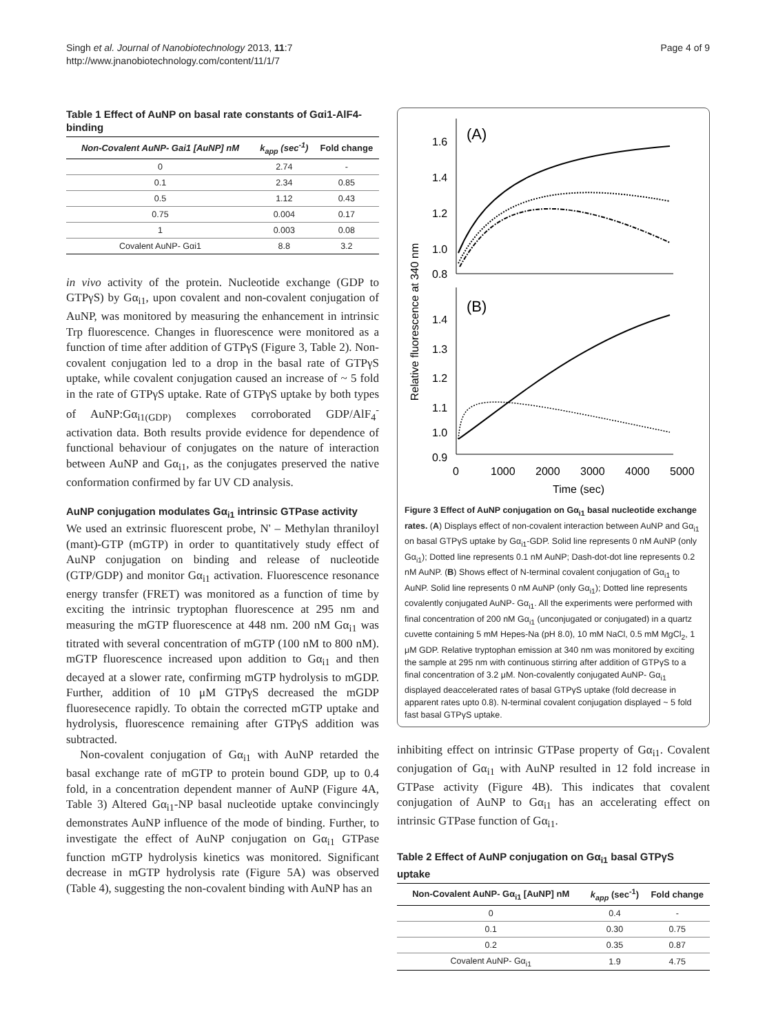Singh et al. Journal of Nanobiotechnology 2013, 11:7
http://www.jnanobiotechnology.com/content/11/1/7
Page 4 of 9
Table 1 Effect of AuNP on basal rate constants of Gαi1-AlF4- binding
| Non-Covalent AuNP- Gai1 [AuNP] nM | k<sub>app</sub> (sec<sup>-1</sup>) | Fold change |
| --- | --- | --- |
| 0 | 2.74 | - |
| 0.1 | 2.34 | 0.85 |
| 0.5 | 1.12 | 0.43 |
| 0.75 | 0.004 | 0.17 |
| 1 | 0.003 | 0.08 |
| Covalent AuNP- Gαi1 | 8.8 | 3.2 |
in vivo activity of the protein. Nucleotide exchange (GDP to GTPγS) by Gα<sub>i1</sub>, upon covalent and non-covalent conjugation of AuNP, was monitored by measuring the enhancement in intrinsic Trp fluorescence. Changes in fluorescence were monitored as a function of time after addition of GTPγS (Figure 3, Table 2). Non-covalent conjugation led to a drop in the basal rate of GTPγS uptake, while covalent conjugation caused an increase of ~ 5 fold in the rate of GTPγS uptake. Rate of GTPγS uptake by both types of AuNP:Gα<sub>i1(GDP)</sub> complexes corroborated GDP/AlF<sub>4</sub><sup>-</sup> activation data. Both results provide evidence for dependence of functional behaviour of conjugates on the nature of interaction between AuNP and Gα<sub>i1</sub>, as the conjugates preserved the native conformation confirmed by far UV CD analysis.
AuNP conjugation modulates Gα<sub>i1</sub> intrinsic GTPase activity
We used an extrinsic fluorescent probe, N' – Methylan thraniloyl (mant)-GTP (mGTP) in order to quantitatively study effect of AuNP conjugation on binding and release of nucleotide (GTP/GDP) and monitor Gα<sub>i1</sub> activation. Fluorescence resonance energy transfer (FRET) was monitored as a function of time by exciting the intrinsic tryptophan fluorescence at 295 nm and measuring the mGTP fluorescence at 448 nm. 200 nM Gα<sub>i1</sub> was titrated with several concentration of mGTP (100 nM to 800 nM). mGTP fluorescence increased upon addition to Gα<sub>i1</sub> and then decayed at a slower rate, confirming mGTP hydrolysis to mGDP. Further, addition of 10 μM GTPγS decreased the mGDP fluoresecence rapidly. To obtain the corrected mGTP uptake and hydrolysis, fluorescence remaining after GTPγS addition was subtracted.
Non-covalent conjugation of Gα<sub>i1</sub> with AuNP retarded the basal exchange rate of mGTP to protein bound GDP, up to 0.4 fold, in a concentration dependent manner of AuNP (Figure 4A, Table 3) Altered Gα<sub>i1</sub>-NP basal nucleotide uptake convincingly demonstrates AuNP influence of the mode of binding. Further, to investigate the effect of AuNP conjugation on Gα<sub>i1</sub> GTPase function mGTP hydrolysis kinetics was monitored. Significant decrease in mGTP hydrolysis rate (Figure 5A) was observed (Table 4), suggesting the non-covalent binding with AuNP has an
Relative fluorescence at 340 nm
(A)
1.6
1.4
1.2
1.0
0.8
(B)
1.4
1.3
1.2
1.1
1.0
0.9
0
1000
2000
3000
4000
5000
Time (sec)
Figure 3 Effect of AuNP conjugation on Gα<sub>i1</sub> basal nucleotide exchange rates. (A) Displays effect of non-covalent interaction between AuNP and Gα<sub>i1</sub> on basal GTPγS uptake by Gα<sub>i1</sub>-GDP. Solid line represents 0 nM AuNP (only Gα<sub>i1</sub>); Dotted line represents 0.1 nM AuNP; Dash-dot-dot line represents 0.2 nM AuNP. (B) Shows effect of N-terminal covalent conjugation of Gα<sub>i1</sub> to AuNP. Solid line represents 0 nM AuNP (only Gα<sub>i1</sub>); Dotted line represents covalently conjugated AuNP- Gα<sub>i1</sub>. All the experiments were performed with final concentration of 200 nM Gα<sub>i1</sub> (unconjugated or conjugated) in a quartz cuvette containing 5 mM Hepes-Na (pH 8.0), 10 mM NaCl, 0.5 mM MgCl<sub>2</sub>, 1 μM GDP. Relative tryptophan emission at 340 nm was monitored by exciting the sample at 295 nm with continuous stirring after addition of GTPγS to a final concentration of 3.2 μM. Non-covalently conjugated AuNP- Gα<sub>i1</sub> displayed deaccelerated rates of basal GTPγS uptake (fold decrease in apparent rates upto 0.8). N-terminal covalent conjugation displayed ~ 5 fold fast basal GTPγS uptake.
inhibiting effect on intrinsic GTPase property of Gα<sub>i1</sub>. Covalent conjugation of Gα<sub>i1</sub> with AuNP resulted in 12 fold increase in GTPase activity (Figure 4B). This indicates that covalent conjugation of AuNP to Gα<sub>i1</sub> has an accelerating effect on intrinsic GTPase function of Gα<sub>i1</sub>.
Table 2 Effect of AuNP conjugation on Gα<sub>i1</sub> basal GTPγS uptake
| Non-Covalent AuNP- Gα<sub>i1</sub> [AuNP] nM | k<sub>app</sub> (sec<sup>-1</sup>) | Fold change |
| --- | --- | --- |
| 0 | 0.4 | - |
| 0.1 | 0.30 | 0.75 |
| 0.2 | 0.35 | 0.87 |
| Covalent AuNP- Gα<sub>i1</sub> | 1.9 | 4.75 |